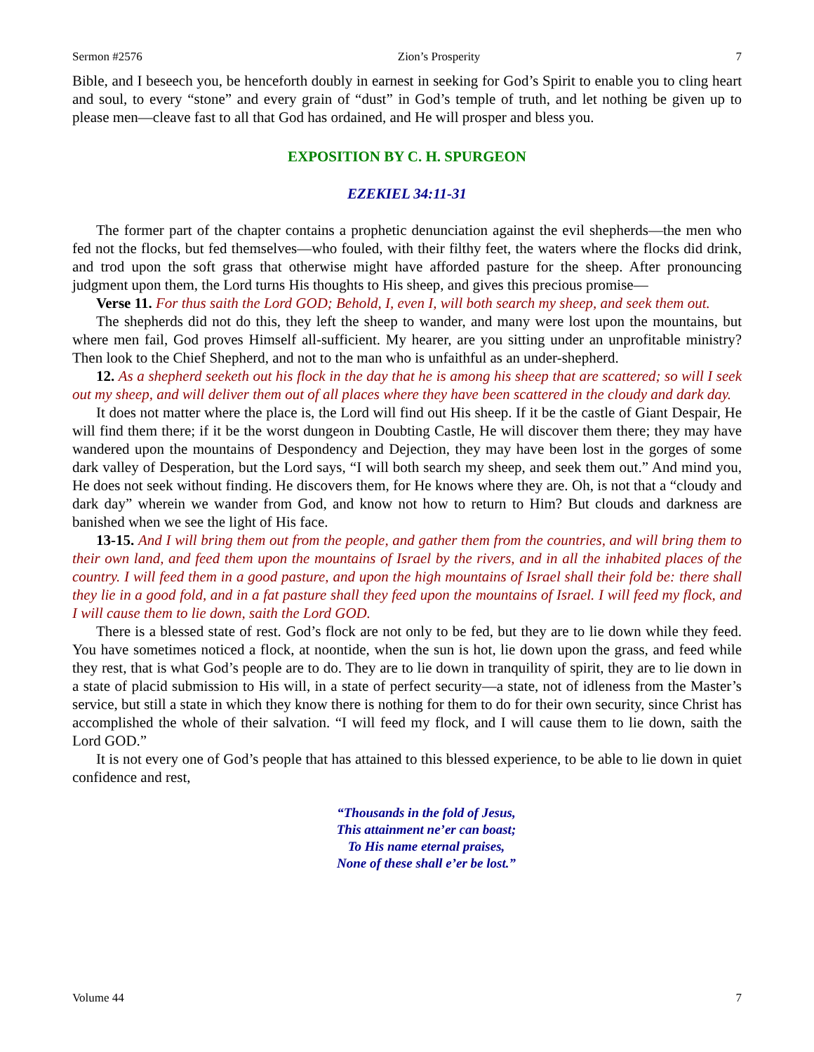Sermon #2576 Zion’s Prosperity 7
Bible, and I beseech you, be henceforth doubly in earnest in seeking for God’s Spirit to enable you to cling heart and soul, to every “stone” and every grain of “dust” in God’s temple of truth, and let nothing be given up to please men—cleave fast to all that God has ordained, and He will prosper and bless you.
EXPOSITION BY C. H. SPURGEON
EZEKIEL 34:11-31
The former part of the chapter contains a prophetic denunciation against the evil shepherds—the men who fed not the flocks, but fed themselves—who fouled, with their filthy feet, the waters where the flocks did drink, and trod upon the soft grass that otherwise might have afforded pasture for the sheep. After pronouncing judgment upon them, the Lord turns His thoughts to His sheep, and gives this precious promise—
Verse 11. For thus saith the Lord GOD; Behold, I, even I, will both search my sheep, and seek them out.
The shepherds did not do this, they left the sheep to wander, and many were lost upon the mountains, but where men fail, God proves Himself all-sufficient. My hearer, are you sitting under an unprofitable ministry? Then look to the Chief Shepherd, and not to the man who is unfaithful as an under-shepherd.
12. As a shepherd seeketh out his flock in the day that he is among his sheep that are scattered; so will I seek out my sheep, and will deliver them out of all places where they have been scattered in the cloudy and dark day.
It does not matter where the place is, the Lord will find out His sheep. If it be the castle of Giant Despair, He will find them there; if it be the worst dungeon in Doubting Castle, He will discover them there; they may have wandered upon the mountains of Despondency and Dejection, they may have been lost in the gorges of some dark valley of Desperation, but the Lord says, “I will both search my sheep, and seek them out.” And mind you, He does not seek without finding. He discovers them, for He knows where they are. Oh, is not that a “cloudy and dark day” wherein we wander from God, and know not how to return to Him? But clouds and darkness are banished when we see the light of His face.
13-15. And I will bring them out from the people, and gather them from the countries, and will bring them to their own land, and feed them upon the mountains of Israel by the rivers, and in all the inhabited places of the country. I will feed them in a good pasture, and upon the high mountains of Israel shall their fold be: there shall they lie in a good fold, and in a fat pasture shall they feed upon the mountains of Israel. I will feed my flock, and I will cause them to lie down, saith the Lord GOD.
There is a blessed state of rest. God’s flock are not only to be fed, but they are to lie down while they feed. You have sometimes noticed a flock, at noontide, when the sun is hot, lie down upon the grass, and feed while they rest, that is what God’s people are to do. They are to lie down in tranquility of spirit, they are to lie down in a state of placid submission to His will, in a state of perfect security—a state, not of idleness from the Master’s service, but still a state in which they know there is nothing for them to do for their own security, since Christ has accomplished the whole of their salvation. “I will feed my flock, and I will cause them to lie down, saith the Lord GOD.”
It is not every one of God’s people that has attained to this blessed experience, to be able to lie down in quiet confidence and rest,
“Thousands in the fold of Jesus,
This attainment ne’er can boast;
To His name eternal praises,
None of these shall e’er be lost.”
Volume 44 7